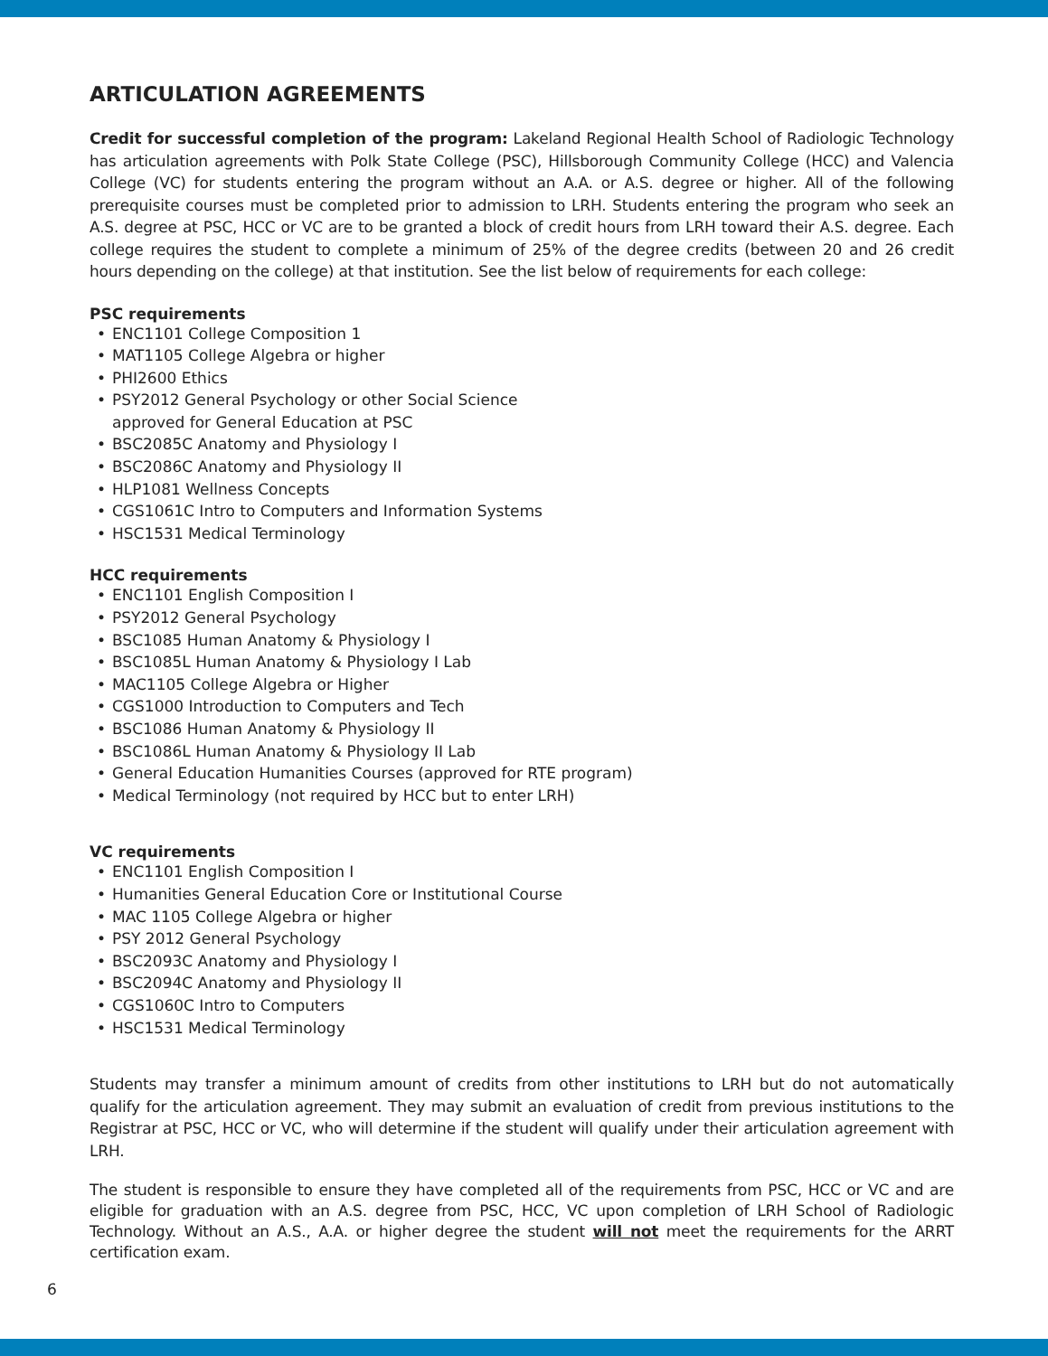ARTICULATION AGREEMENTS
Credit for successful completion of the program: Lakeland Regional Health School of Radiologic Technology has articulation agreements with Polk State College (PSC), Hillsborough Community College (HCC) and Valencia College (VC) for students entering the program without an A.A. or A.S. degree or higher. All of the following prerequisite courses must be completed prior to admission to LRH. Students entering the program who seek an A.S. degree at PSC, HCC or VC are to be granted a block of credit hours from LRH toward their A.S. degree. Each college requires the student to complete a minimum of 25% of the degree credits (between 20 and 26 credit hours depending on the college) at that institution. See the list below of requirements for each college:
PSC requirements
• ENC1101 College Composition 1
• MAT1105 College Algebra or higher
• PHI2600 Ethics
• PSY2012 General Psychology or other Social Science
approved for General Education at PSC
• BSC2085C Anatomy and Physiology I
• BSC2086C Anatomy and Physiology II
• HLP1081 Wellness Concepts
• CGS1061C Intro to Computers and Information Systems
• HSC1531 Medical Terminology
HCC requirements
• ENC1101 English Composition I
• PSY2012 General Psychology
• BSC1085 Human Anatomy & Physiology I
• BSC1085L Human Anatomy & Physiology I Lab
• MAC1105 College Algebra or Higher
• CGS1000 Introduction to Computers and Tech
• BSC1086 Human Anatomy & Physiology II
• BSC1086L Human Anatomy & Physiology II Lab
• General Education Humanities Courses (approved for RTE program)
• Medical Terminology (not required by HCC but to enter LRH)
VC requirements
• ENC1101 English Composition I
• Humanities General Education Core or Institutional Course
• MAC 1105 College Algebra or higher
• PSY 2012 General Psychology
• BSC2093C Anatomy and Physiology I
• BSC2094C Anatomy and Physiology II
• CGS1060C Intro to Computers
• HSC1531 Medical Terminology
Students may transfer a minimum amount of credits from other institutions to LRH but do not automatically qualify for the articulation agreement. They may submit an evaluation of credit from previous institutions to the Registrar at PSC, HCC or VC, who will determine if the student will qualify under their articulation agreement with LRH.
The student is responsible to ensure they have completed all of the requirements from PSC, HCC or VC and are eligible for graduation with an A.S. degree from PSC, HCC, VC upon completion of LRH School of Radiologic Technology. Without an A.S., A.A. or higher degree the student will not meet the requirements for the ARRT certification exam.
6